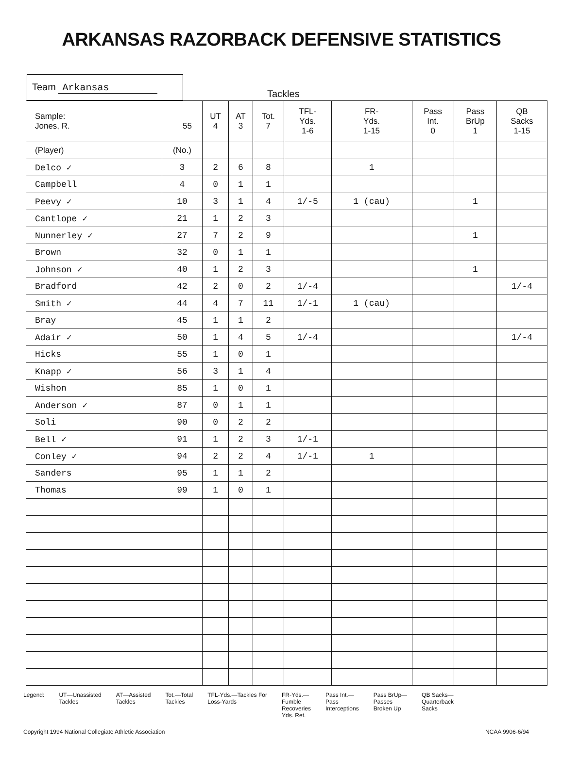ARKANSAS RAZORBACK DEFENSIVE STATISTICS
Team Arkansas
Tackles
| Sample: Jones, R. 55 | | UT 4 | AT 3 | Tot. 7 | TFL- Yds. 1-6 | FR- Yds. 1-15 | Pass Int. 0 | Pass BrUp 1 | QB Sacks 1-15 |
| --- | --- | --- | --- | --- | --- | --- | --- | --- | --- |
| (Player) | (No.) | | | | | | | | |
| Delco ✓ | 3 | 2 | 6 | 8 | | 1 | | | |
| Campbell | 4 | 0 | 1 | 1 | | | | | |
| Peevy ✓ | 10 | 3 | 1 | 4 | 1/-5 | 1 (cau) | | 1 | |
| Cantlope ✓ | 21 | 1 | 2 | 3 | | | | | |
| Nunnerley ✓ | 27 | 7 | 2 | 9 | | | | 1 | |
| Brown | 32 | 0 | 1 | 1 | | | | | |
| Johnson ✓ | 40 | 1 | 2 | 3 | | | | 1 | |
| Bradford | 42 | 2 | 0 | 2 | 1/-4 | | | | 1/-4 |
| Smith ✓ | 44 | 4 | 7 | 11 | 1/-1 | 1 (cau) | | | |
| Bray | 45 | 1 | 1 | 2 | | | | | |
| Adair ✓ | 50 | 1 | 4 | 5 | 1/-4 | | | | 1/-4 |
| Hicks | 55 | 1 | 0 | 1 | | | | | |
| Knapp ✓ | 56 | 3 | 1 | 4 | | | | | |
| Wishon | 85 | 1 | 0 | 1 | | | | | |
| Anderson ✓ | 87 | 0 | 1 | 1 | | | | | |
| Soli | 90 | 0 | 2 | 2 | | | | | |
| Bell ✓ | 91 | 1 | 2 | 3 | 1/-1 | | | | |
| Conley ✓ | 94 | 2 | 2 | 4 | 1/-1 | 1 | | | |
| Sanders | 95 | 1 | 1 | 2 | | | | | |
| Thomas | 99 | 1 | 0 | 1 | | | | | |
Legend: UT—Unassisted
Tackles
AT—Assisted
Tackles
Tot.—Total
Tackles
TFL-Yds.—Tackles For
Loss-Yards
FR-Yds.—
Fumble
Recoveries
Yds. Ret.
Pass Int.—
Pass
Interceptions
Pass BrUp—
Passes
Broken Up
QB Sacks—
Quarterback
Sacks
Copyright 1994 National Collegiate Athletic Association
NCAA 9906-6/94